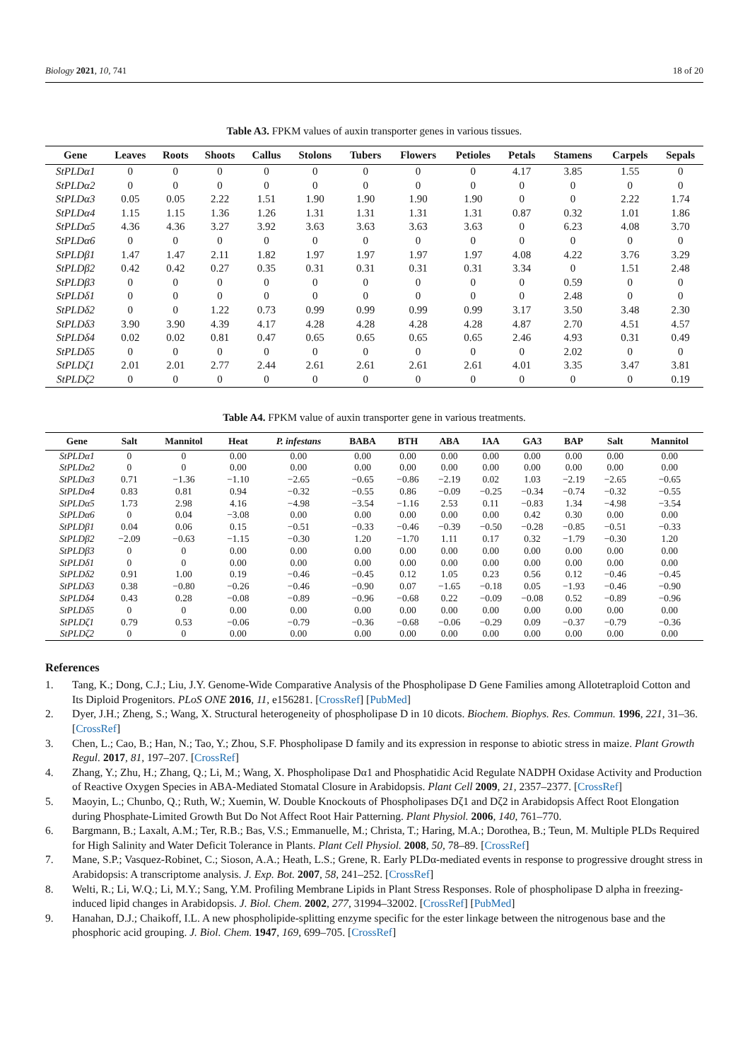Biology 2021, 10, 741 18 of 20
Table A3. FPKM values of auxin transporter genes in various tissues.
| Gene | Leaves | Roots | Shoots | Callus | Stolons | Tubers | Flowers | Petioles | Petals | Stamens | Carpels | Sepals |
| --- | --- | --- | --- | --- | --- | --- | --- | --- | --- | --- | --- | --- |
| StPLDα1 | 0 | 0 | 0 | 0 | 0 | 0 | 0 | 0 | 4.17 | 3.85 | 1.55 | 0 |
| StPLDα2 | 0 | 0 | 0 | 0 | 0 | 0 | 0 | 0 | 0 | 0 | 0 | 0 |
| StPLDα3 | 0.05 | 0.05 | 2.22 | 1.51 | 1.90 | 1.90 | 1.90 | 1.90 | 0 | 0 | 2.22 | 1.74 |
| StPLDα4 | 1.15 | 1.15 | 1.36 | 1.26 | 1.31 | 1.31 | 1.31 | 1.31 | 0.87 | 0.32 | 1.01 | 1.86 |
| StPLDα5 | 4.36 | 4.36 | 3.27 | 3.92 | 3.63 | 3.63 | 3.63 | 3.63 | 0 | 6.23 | 4.08 | 3.70 |
| StPLDα6 | 0 | 0 | 0 | 0 | 0 | 0 | 0 | 0 | 0 | 0 | 0 | 0 |
| StPLDβ1 | 1.47 | 1.47 | 2.11 | 1.82 | 1.97 | 1.97 | 1.97 | 1.97 | 4.08 | 4.22 | 3.76 | 3.29 |
| StPLDβ2 | 0.42 | 0.42 | 0.27 | 0.35 | 0.31 | 0.31 | 0.31 | 0.31 | 3.34 | 0 | 1.51 | 2.48 |
| StPLDβ3 | 0 | 0 | 0 | 0 | 0 | 0 | 0 | 0 | 0 | 0.59 | 0 | 0 |
| StPLDδ1 | 0 | 0 | 0 | 0 | 0 | 0 | 0 | 0 | 0 | 2.48 | 0 | 0 |
| StPLDδ2 | 0 | 0 | 1.22 | 0.73 | 0.99 | 0.99 | 0.99 | 0.99 | 3.17 | 3.50 | 3.48 | 2.30 |
| StPLDδ3 | 3.90 | 3.90 | 4.39 | 4.17 | 4.28 | 4.28 | 4.28 | 4.28 | 4.87 | 2.70 | 4.51 | 4.57 |
| StPLDδ4 | 0.02 | 0.02 | 0.81 | 0.47 | 0.65 | 0.65 | 0.65 | 0.65 | 2.46 | 4.93 | 0.31 | 0.49 |
| StPLDδ5 | 0 | 0 | 0 | 0 | 0 | 0 | 0 | 0 | 0 | 2.02 | 0 | 0 |
| StPLDζ1 | 2.01 | 2.01 | 2.77 | 2.44 | 2.61 | 2.61 | 2.61 | 2.61 | 4.01 | 3.35 | 3.47 | 3.81 |
| StPLDζ2 | 0 | 0 | 0 | 0 | 0 | 0 | 0 | 0 | 0 | 0 | 0 | 0.19 |
Table A4. FPKM value of auxin transporter gene in various treatments.
| Gene | Salt | Mannitol | Heat | P. infestans | BABA | BTH | ABA | IAA | GA3 | BAP | Salt | Mannitol |
| --- | --- | --- | --- | --- | --- | --- | --- | --- | --- | --- | --- | --- |
| StPLDα1 | 0 | 0 | 0.00 | 0.00 | 0.00 | 0.00 | 0.00 | 0.00 | 0.00 | 0.00 | 0.00 | 0.00 |
| StPLDα2 | 0 | 0 | 0.00 | 0.00 | 0.00 | 0.00 | 0.00 | 0.00 | 0.00 | 0.00 | 0.00 | 0.00 |
| StPLDα3 | 0.71 | −1.36 | −1.10 | −2.65 | −0.65 | −0.86 | −2.19 | 0.02 | 1.03 | −2.19 | −2.65 | −0.65 |
| StPLDα4 | 0.83 | 0.81 | 0.94 | −0.32 | −0.55 | 0.86 | −0.09 | −0.25 | −0.34 | −0.74 | −0.32 | −0.55 |
| StPLDα5 | 1.73 | 2.98 | 4.16 | −4.98 | −3.54 | −1.16 | 2.53 | 0.11 | −0.83 | 1.34 | −4.98 | −3.54 |
| StPLDα6 | 0 | 0.04 | −3.08 | 0.00 | 0.00 | 0.00 | 0.00 | 0.00 | 0.42 | 0.30 | 0.00 | 0.00 |
| StPLDβ1 | 0.04 | 0.06 | 0.15 | −0.51 | −0.33 | −0.46 | −0.39 | −0.50 | −0.28 | −0.85 | −0.51 | −0.33 |
| StPLDβ2 | −2.09 | −0.63 | −1.15 | −0.30 | 1.20 | −1.70 | 1.11 | 0.17 | 0.32 | −1.79 | −0.30 | 1.20 |
| StPLDβ3 | 0 | 0 | 0.00 | 0.00 | 0.00 | 0.00 | 0.00 | 0.00 | 0.00 | 0.00 | 0.00 | 0.00 |
| StPLDδ1 | 0 | 0 | 0.00 | 0.00 | 0.00 | 0.00 | 0.00 | 0.00 | 0.00 | 0.00 | 0.00 | 0.00 |
| StPLDδ2 | 0.91 | 1.00 | 0.19 | −0.46 | −0.45 | 0.12 | 1.05 | 0.23 | 0.56 | 0.12 | −0.46 | −0.45 |
| StPLDδ3 | 0.38 | −0.80 | −0.26 | −0.46 | −0.90 | 0.07 | −1.65 | −0.18 | 0.05 | −1.93 | −0.46 | −0.90 |
| StPLDδ4 | 0.43 | 0.28 | −0.08 | −0.89 | −0.96 | −0.68 | 0.22 | −0.09 | −0.08 | 0.52 | −0.89 | −0.96 |
| StPLDδ5 | 0 | 0 | 0.00 | 0.00 | 0.00 | 0.00 | 0.00 | 0.00 | 0.00 | 0.00 | 0.00 | 0.00 |
| StPLDζ1 | 0.79 | 0.53 | −0.06 | −0.79 | −0.36 | −0.68 | −0.06 | −0.29 | 0.09 | −0.37 | −0.79 | −0.36 |
| StPLDζ2 | 0 | 0 | 0.00 | 0.00 | 0.00 | 0.00 | 0.00 | 0.00 | 0.00 | 0.00 | 0.00 | 0.00 |
References
1. Tang, K.; Dong, C.J.; Liu, J.Y. Genome-Wide Comparative Analysis of the Phospholipase D Gene Families among Allotetraploid Cotton and Its Diploid Progenitors. PLoS ONE 2016, 11, e156281. [CrossRef] [PubMed]
2. Dyer, J.H.; Zheng, S.; Wang, X. Structural heterogeneity of phospholipase D in 10 dicots. Biochem. Biophys. Res. Commun. 1996, 221, 31–36. [CrossRef]
3. Chen, L.; Cao, B.; Han, N.; Tao, Y.; Zhou, S.F. Phospholipase D family and its expression in response to abiotic stress in maize. Plant Growth Regul. 2017, 81, 197–207. [CrossRef]
4. Zhang, Y.; Zhu, H.; Zhang, Q.; Li, M.; Wang, X. Phospholipase Dα1 and Phosphatidic Acid Regulate NADPH Oxidase Activity and Production of Reactive Oxygen Species in ABA-Mediated Stomatal Closure in Arabidopsis. Plant Cell 2009, 21, 2357–2377. [CrossRef]
5. Maoyin, L.; Chunbo, Q.; Ruth, W.; Xuemin, W. Double Knockouts of Phospholipases Dζ1 and Dζ2 in Arabidopsis Affect Root Elongation during Phosphate-Limited Growth But Do Not Affect Root Hair Patterning. Plant Physiol. 2006, 140, 761–770.
6. Bargmann, B.; Laxalt, A.M.; Ter, R.B.; Bas, V.S.; Emmanuelle, M.; Christa, T.; Haring, M.A.; Dorothea, B.; Teun, M. Multiple PLDs Required for High Salinity and Water Deficit Tolerance in Plants. Plant Cell Physiol. 2008, 50, 78–89. [CrossRef]
7. Mane, S.P.; Vasquez-Robinet, C.; Sioson, A.A.; Heath, L.S.; Grene, R. Early PLDα-mediated events in response to progressive drought stress in Arabidopsis: A transcriptome analysis. J. Exp. Bot. 2007, 58, 241–252. [CrossRef]
8. Welti, R.; Li, W.Q.; Li, M.Y.; Sang, Y.M. Profiling Membrane Lipids in Plant Stress Responses. Role of phospholipase D alpha in freezing-induced lipid changes in Arabidopsis. J. Biol. Chem. 2002, 277, 31994–32002. [CrossRef] [PubMed]
9. Hanahan, D.J.; Chaikoff, I.L. A new phospholipide-splitting enzyme specific for the ester linkage between the nitrogenous base and the phosphoric acid grouping. J. Biol. Chem. 1947, 169, 699–705. [CrossRef]